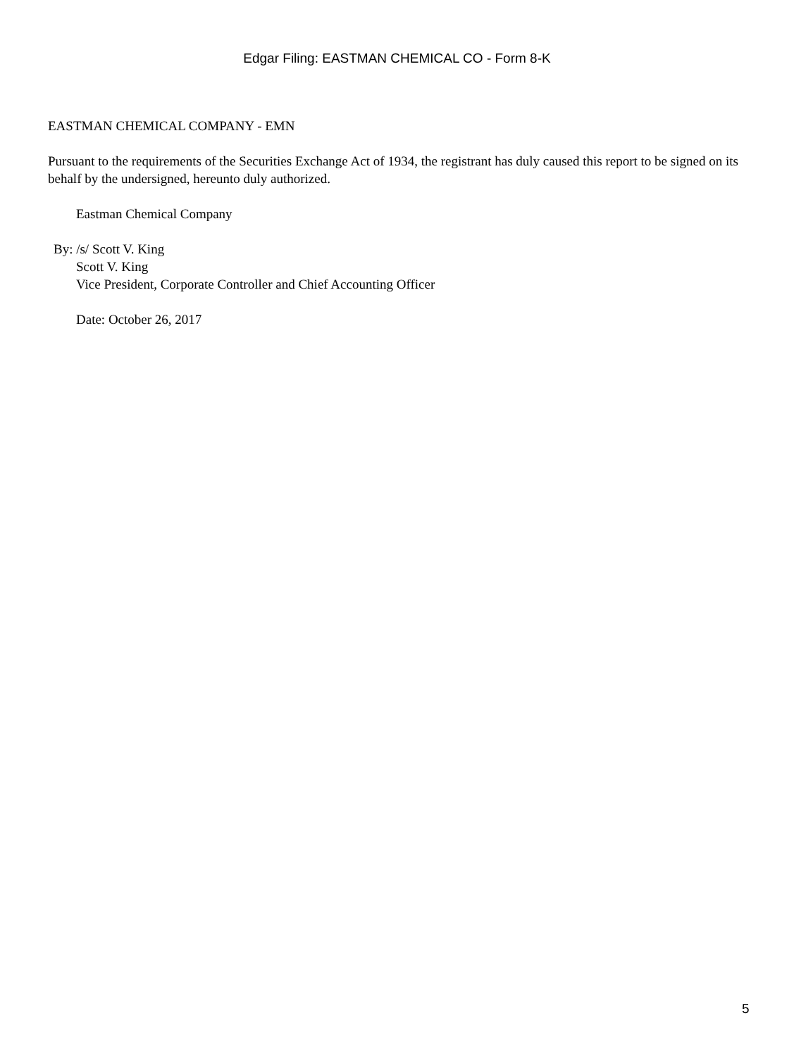Edgar Filing: EASTMAN CHEMICAL CO - Form 8-K
EASTMAN CHEMICAL COMPANY - EMN
Pursuant to the requirements of the Securities Exchange Act of 1934, the registrant has duly caused this report to be signed on its behalf by the undersigned, hereunto duly authorized.
Eastman Chemical Company
By: /s/ Scott V. King
Scott V. King
Vice President, Corporate Controller and Chief Accounting Officer
Date: October 26, 2017
5